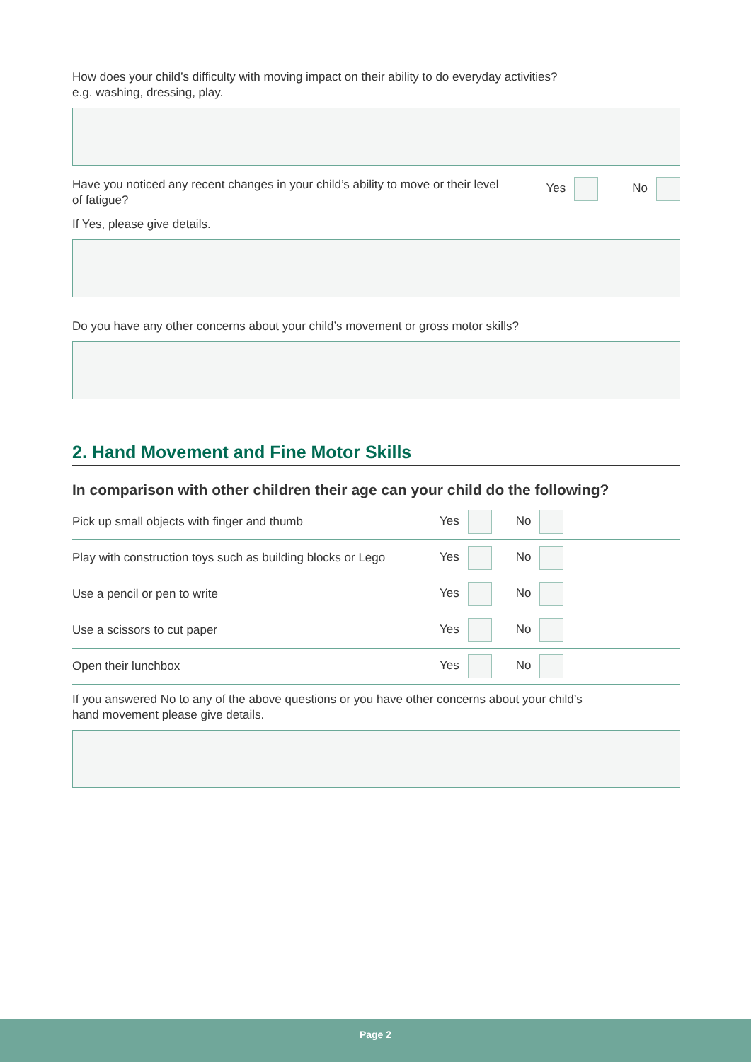How does your child’s difficulty with moving impact on their ability to do everyday activities?
e.g. washing, dressing, play.
Have you noticed any recent changes in your child’s ability to move or their level of fatigue?
Yes No
If Yes, please give details.
Do you have any other concerns about your child’s movement or gross motor skills?
2. Hand Movement and Fine Motor Skills
In comparison with other children their age can your child do the following?
| Pick up small objects with finger and thumb | Yes No |
| Play with construction toys such as building blocks or Lego | Yes No |
| Use a pencil or pen to write | Yes No |
| Use a scissors to cut paper | Yes No |
| Open their lunchbox | Yes No |
If you answered No to any of the above questions or you have other concerns about your child’s
hand movement please give details.
Page 2